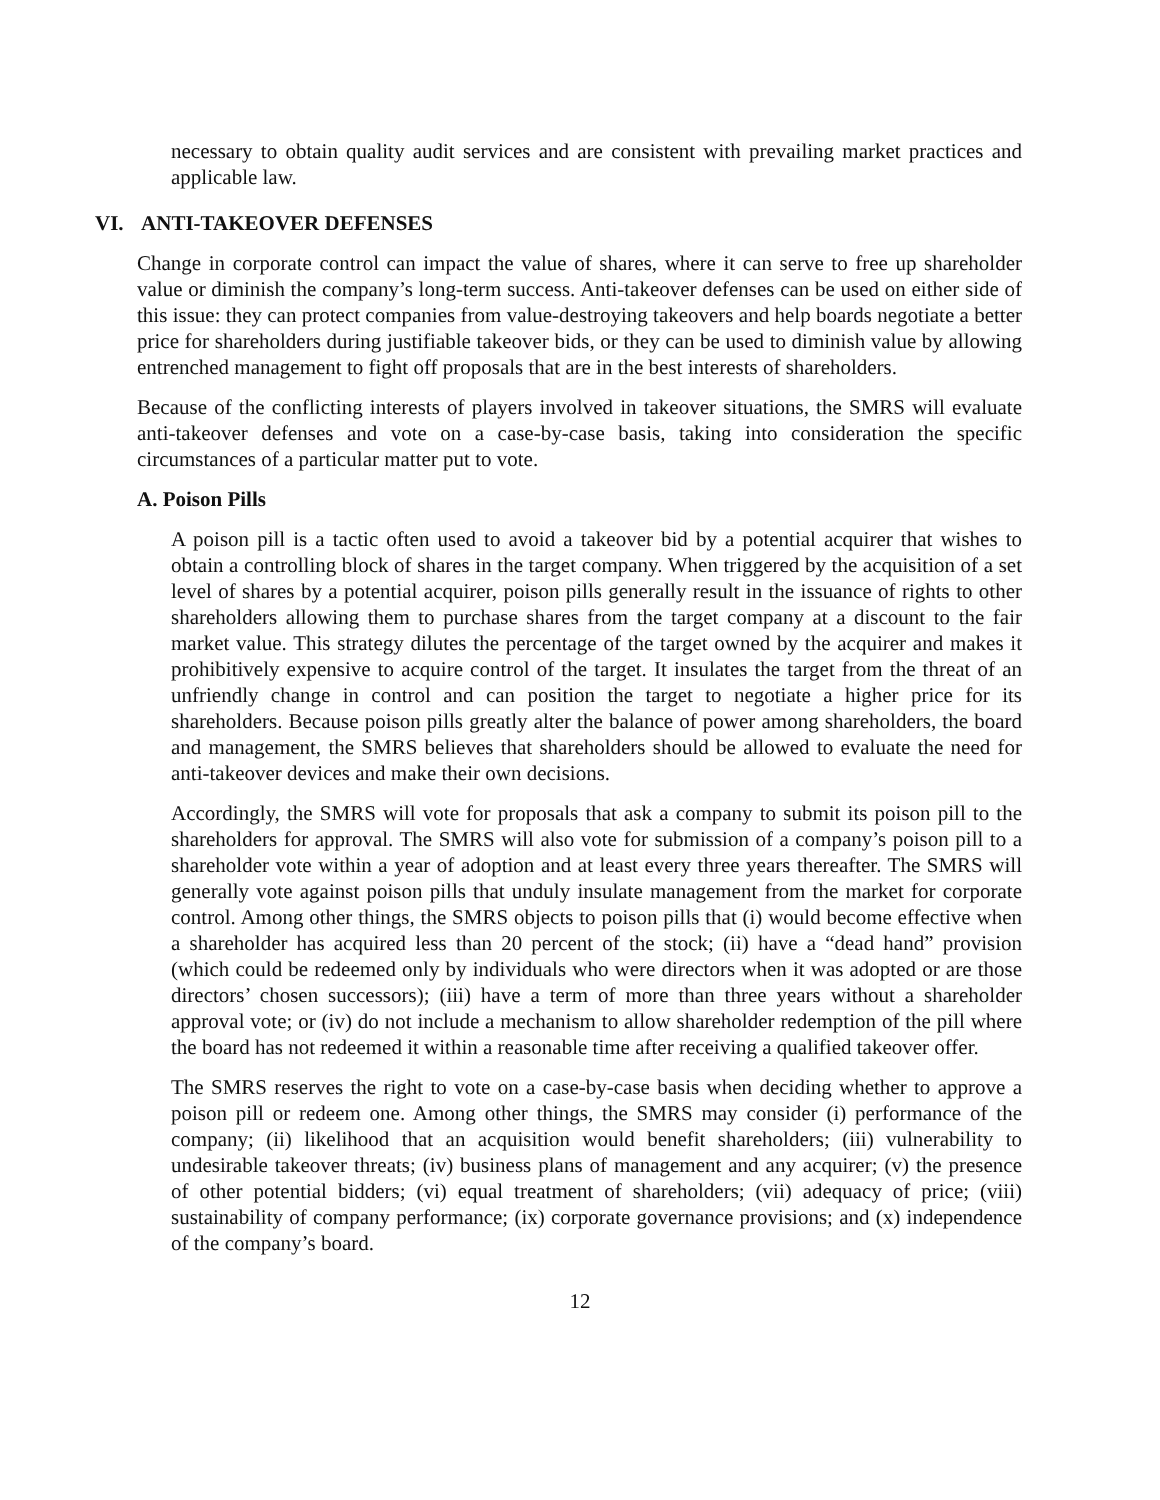necessary to obtain quality audit services and are consistent with prevailing market practices and applicable law.
VI. ANTI-TAKEOVER DEFENSES
Change in corporate control can impact the value of shares, where it can serve to free up shareholder value or diminish the company’s long-term success. Anti-takeover defenses can be used on either side of this issue: they can protect companies from value-destroying takeovers and help boards negotiate a better price for shareholders during justifiable takeover bids, or they can be used to diminish value by allowing entrenched management to fight off proposals that are in the best interests of shareholders.
Because of the conflicting interests of players involved in takeover situations, the SMRS will evaluate anti-takeover defenses and vote on a case-by-case basis, taking into consideration the specific circumstances of a particular matter put to vote.
A. Poison Pills
A poison pill is a tactic often used to avoid a takeover bid by a potential acquirer that wishes to obtain a controlling block of shares in the target company. When triggered by the acquisition of a set level of shares by a potential acquirer, poison pills generally result in the issuance of rights to other shareholders allowing them to purchase shares from the target company at a discount to the fair market value. This strategy dilutes the percentage of the target owned by the acquirer and makes it prohibitively expensive to acquire control of the target. It insulates the target from the threat of an unfriendly change in control and can position the target to negotiate a higher price for its shareholders. Because poison pills greatly alter the balance of power among shareholders, the board and management, the SMRS believes that shareholders should be allowed to evaluate the need for anti-takeover devices and make their own decisions.
Accordingly, the SMRS will vote for proposals that ask a company to submit its poison pill to the shareholders for approval. The SMRS will also vote for submission of a company’s poison pill to a shareholder vote within a year of adoption and at least every three years thereafter. The SMRS will generally vote against poison pills that unduly insulate management from the market for corporate control. Among other things, the SMRS objects to poison pills that (i) would become effective when a shareholder has acquired less than 20 percent of the stock; (ii) have a “dead hand” provision (which could be redeemed only by individuals who were directors when it was adopted or are those directors’ chosen successors); (iii) have a term of more than three years without a shareholder approval vote; or (iv) do not include a mechanism to allow shareholder redemption of the pill where the board has not redeemed it within a reasonable time after receiving a qualified takeover offer.
The SMRS reserves the right to vote on a case-by-case basis when deciding whether to approve a poison pill or redeem one. Among other things, the SMRS may consider (i) performance of the company; (ii) likelihood that an acquisition would benefit shareholders; (iii) vulnerability to undesirable takeover threats; (iv) business plans of management and any acquirer; (v) the presence of other potential bidders; (vi) equal treatment of shareholders; (vii) adequacy of price; (viii) sustainability of company performance; (ix) corporate governance provisions; and (x) independence of the company’s board.
12